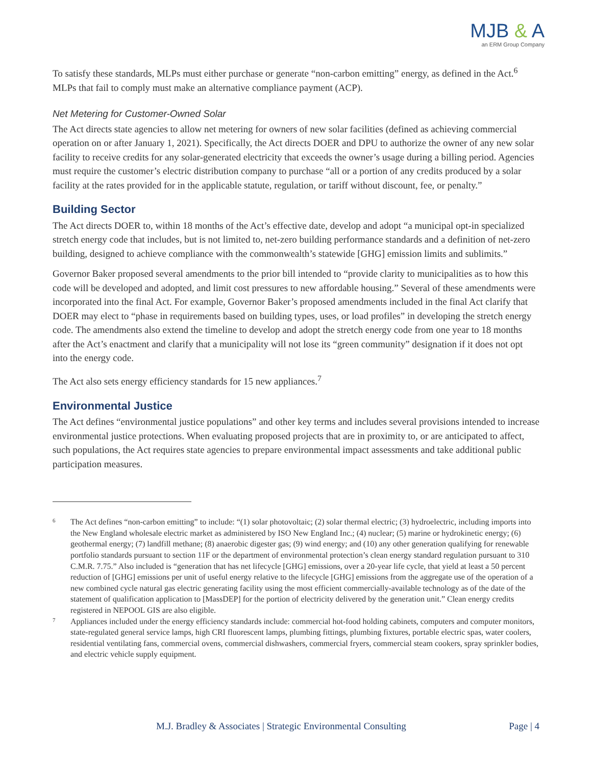MJB & A
an ERM Group Company
To satisfy these standards, MLPs must either purchase or generate “non-carbon emitting” energy, as defined in the Act.<sup>6</sup> MLPs that fail to comply must make an alternative compliance payment (ACP).
Net Metering for Customer-Owned Solar
The Act directs state agencies to allow net metering for owners of new solar facilities (defined as achieving commercial operation on or after January 1, 2021). Specifically, the Act directs DOER and DPU to authorize the owner of any new solar facility to receive credits for any solar-generated electricity that exceeds the owner’s usage during a billing period. Agencies must require the customer’s electric distribution company to purchase “all or a portion of any credits produced by a solar facility at the rates provided for in the applicable statute, regulation, or tariff without discount, fee, or penalty.”
Building Sector
The Act directs DOER to, within 18 months of the Act’s effective date, develop and adopt “a municipal opt-in specialized stretch energy code that includes, but is not limited to, net-zero building performance standards and a definition of net-zero building, designed to achieve compliance with the commonwealth’s statewide [GHG] emission limits and sublimits.”
Governor Baker proposed several amendments to the prior bill intended to “provide clarity to municipalities as to how this code will be developed and adopted, and limit cost pressures to new affordable housing.” Several of these amendments were incorporated into the final Act. For example, Governor Baker’s proposed amendments included in the final Act clarify that DOER may elect to “phase in requirements based on building types, uses, or load profiles” in developing the stretch energy code. The amendments also extend the timeline to develop and adopt the stretch energy code from one year to 18 months after the Act’s enactment and clarify that a municipality will not lose its “green community” designation if it does not opt into the energy code.
The Act also sets energy efficiency standards for 15 new appliances.<sup>7</sup>
Environmental Justice
The Act defines “environmental justice populations” and other key terms and includes several provisions intended to increase environmental justice protections. When evaluating proposed projects that are in proximity to, or are anticipated to affect, such populations, the Act requires state agencies to prepare environmental impact assessments and take additional public participation measures.
6
The Act defines “non-carbon emitting” to include: “(1) solar photovoltaic; (2) solar thermal electric; (3) hydroelectric, including imports into the New England wholesale electric market as administered by ISO New England Inc.; (4) nuclear; (5) marine or hydrokinetic energy; (6) geothermal energy; (7) landfill methane; (8) anaerobic digester gas; (9) wind energy; and (10) any other generation qualifying for renewable portfolio standards pursuant to section 11F or the department of environmental protection’s clean energy standard regulation pursuant to 310 C.M.R. 7.75.” Also included is “generation that has net lifecycle [GHG] emissions, over a 20-year life cycle, that yield at least a 50 percent reduction of [GHG] emissions per unit of useful energy relative to the lifecycle [GHG] emissions from the aggregate use of the operation of a new combined cycle natural gas electric generating facility using the most efficient commercially-available technology as of the date of the statement of qualification application to [MassDEP] for the portion of electricity delivered by the generation unit.” Clean energy credits registered in NEPOOL GIS are also eligible.
7
Appliances included under the energy efficiency standards include: commercial hot-food holding cabinets, computers and computer monitors, state-regulated general service lamps, high CRI fluorescent lamps, plumbing fittings, plumbing fixtures, portable electric spas, water coolers, residential ventilating fans, commercial ovens, commercial dishwashers, commercial fryers, commercial steam cookers, spray sprinkler bodies, and electric vehicle supply equipment.
M.J. Bradley & Associates | Strategic Environmental Consulting Page | 4